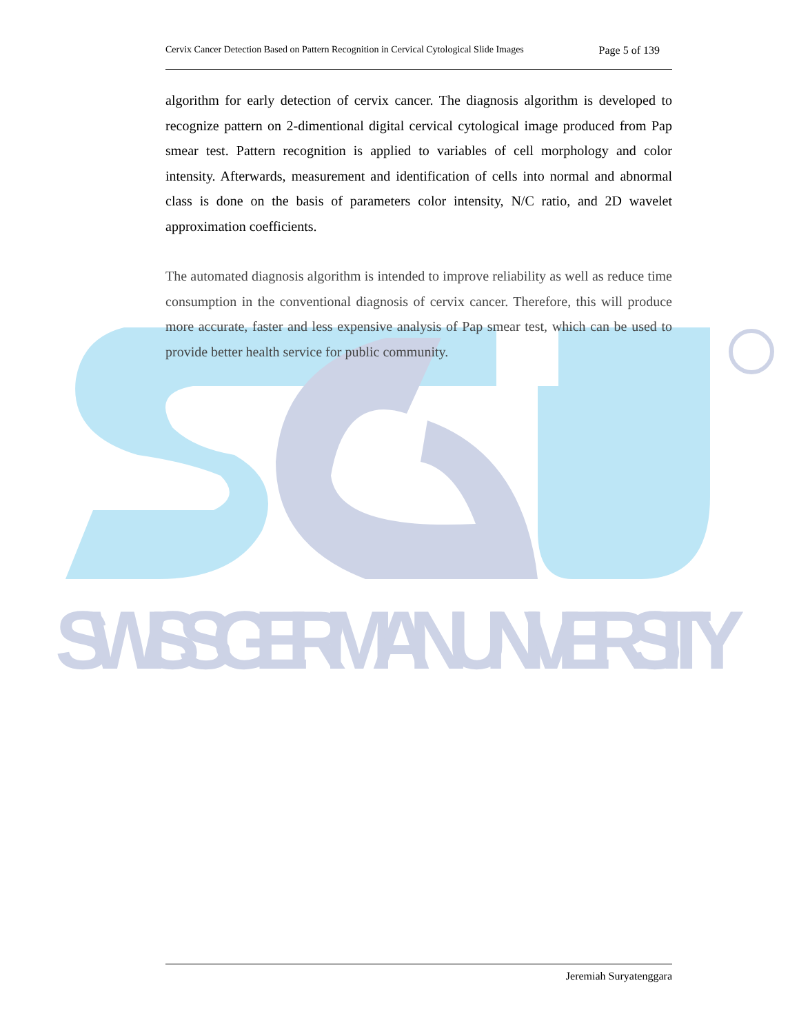SWISS GERMAN UNIVERSITY
Cervix Cancer Detection Based on Pattern Recognition in Cervical Cytological Slide Images Page 5 of 139
algorithm for early detection of cervix cancer. The diagnosis algorithm is developed to recognize pattern on 2-dimentional digital cervical cytological image produced from Pap smear test. Pattern recognition is applied to variables of cell morphology and color intensity. Afterwards, measurement and identification of cells into normal and abnormal class is done on the basis of parameters color intensity, N/C ratio, and 2D wavelet approximation coefficients.
The automated diagnosis algorithm is intended to improve reliability as well as reduce time consumption in the conventional diagnosis of cervix cancer. Therefore, this will produce more accurate, faster and less expensive analysis of Pap smear test, which can be used to provide better health service for public community.
Jeremiah Suryatenggara